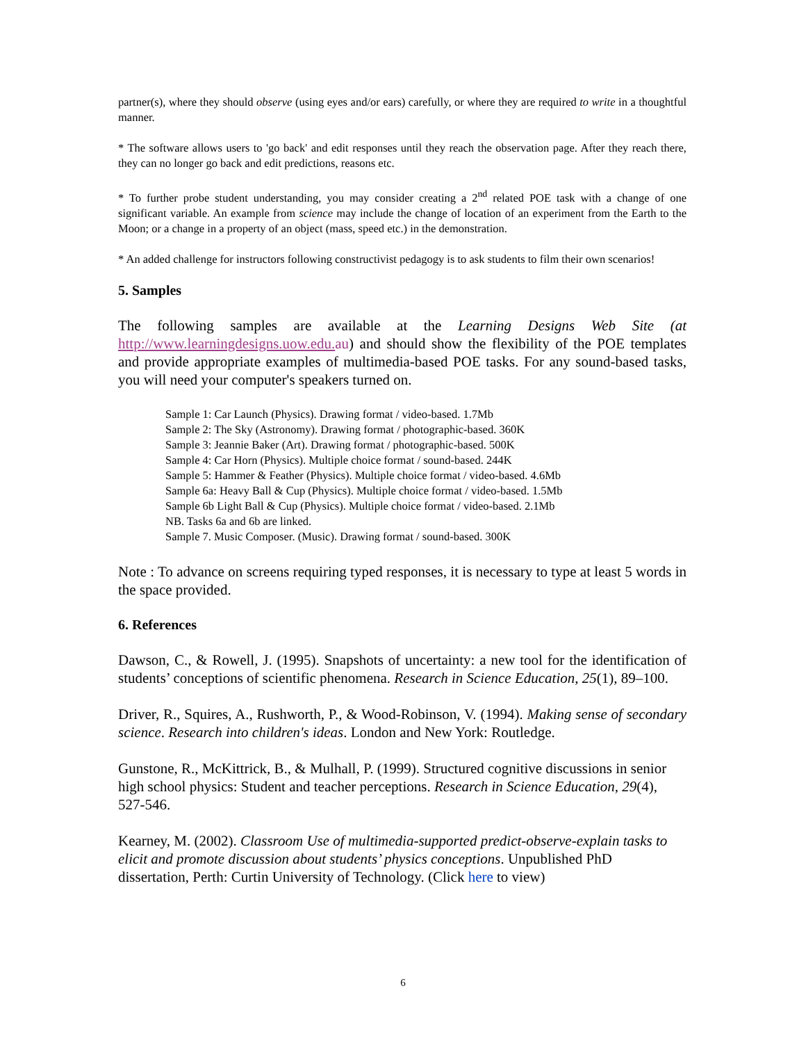partner(s), where they should observe (using eyes and/or ears) carefully, or where they are required to write in a thoughtful manner.
* The software allows users to 'go back' and edit responses until they reach the observation page. After they reach there, they can no longer go back and edit predictions, reasons etc.
* To further probe student understanding, you may consider creating a 2<sup>nd</sup> related POE task with a change of one significant variable. An example from science may include the change of location of an experiment from the Earth to the Moon; or a change in a property of an object (mass, speed etc.) in the demonstration.
* An added challenge for instructors following constructivist pedagogy is to ask students to film their own scenarios!
5. Samples
The following samples are available at the Learning Designs Web Site (at http://www.learningdesigns.uow.edu. au) and should show the flexibility of the POE templates and provide appropriate examples of multimedia-based POE tasks. For any sound-based tasks, you will need your computer's speakers turned on.
Sample 1: Car Launch (Physics). Drawing format / video-based. 1.7Mb
Sample 2: The Sky (Astronomy). Drawing format / photographic-based. 360K
Sample 3: Jeannie Baker (Art). Drawing format / photographic-based. 500K
Sample 4: Car Horn (Physics). Multiple choice format / sound-based. 244K
Sample 5: Hammer & Feather (Physics). Multiple choice format / video-based. 4.6Mb
Sample 6a: Heavy Ball & Cup (Physics). Multiple choice format / video-based. 1.5Mb
Sample 6b Light Ball & Cup (Physics). Multiple choice format / video-based. 2.1Mb
NB. Tasks 6a and 6b are linked.
Sample 7. Music Composer. (Music). Drawing format / sound-based. 300K
Note : To advance on screens requiring typed responses, it is necessary to type at least 5 words in the space provided.
6. References
Dawson, C., & Rowell, J. (1995). Snapshots of uncertainty: a new tool for the identification of students’ conceptions of scientific phenomena. Research in Science Education, 25(1), 89–100.
Driver, R., Squires, A., Rushworth, P., & Wood-Robinson, V. (1994). Making sense of secondary science. Research into children's ideas. London and New York: Routledge.
Gunstone, R., McKittrick, B., & Mulhall, P. (1999). Structured cognitive discussions in senior high school physics: Student and teacher perceptions. Research in Science Education, 29(4), 527-546.
Kearney, M. (2002). Classroom Use of multimedia-supported predict-observe-explain tasks to elicit and promote discussion about students’ physics conceptions. Unpublished PhD dissertation, Perth: Curtin University of Technology. (Click here to view)
6